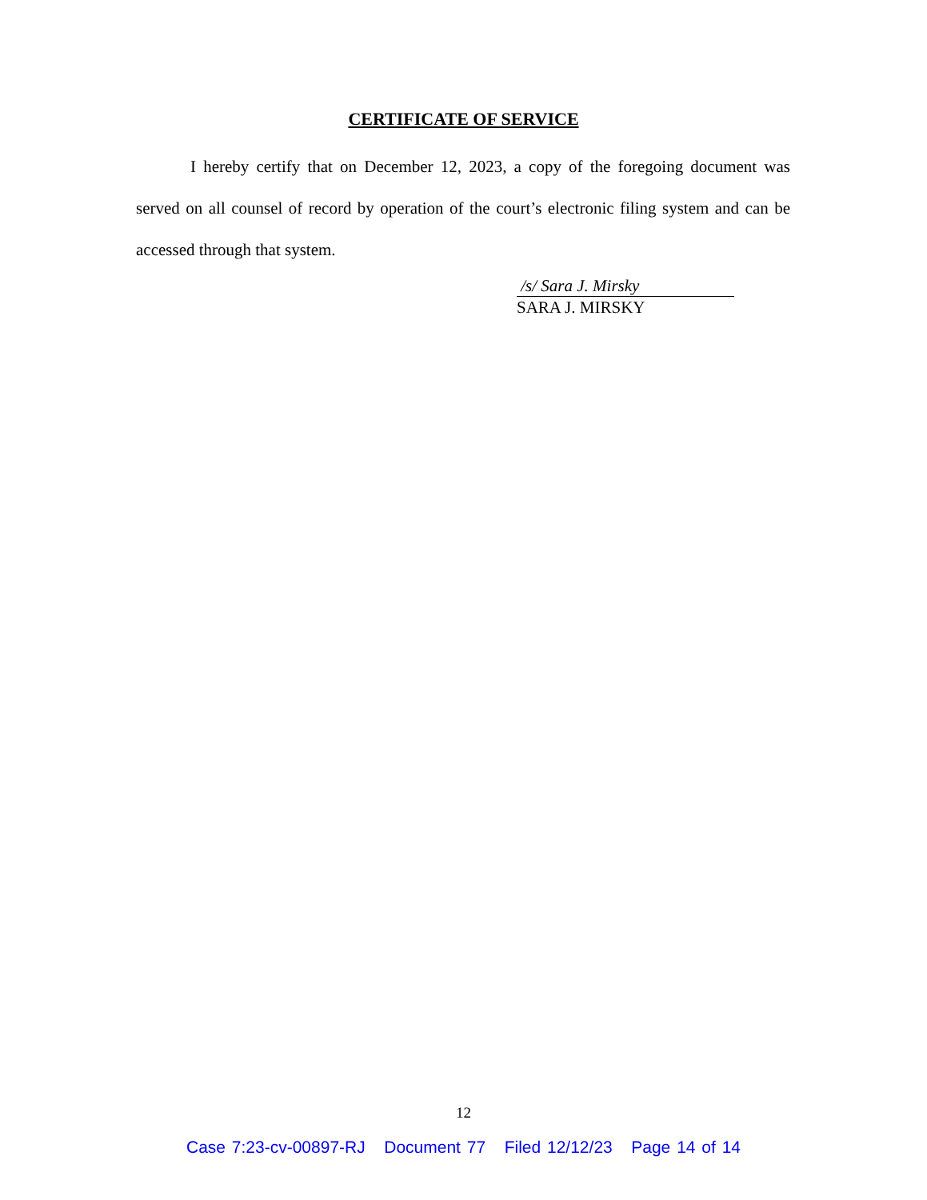CERTIFICATE OF SERVICE
I hereby certify that on December 12, 2023, a copy of the foregoing document was served on all counsel of record by operation of the court’s electronic filing system and can be accessed through that system.
/s/ Sara J. Mirsky
SARA J. MIRSKY
12
Case 7:23-cv-00897-RJ Document 77 Filed 12/12/23 Page 14 of 14